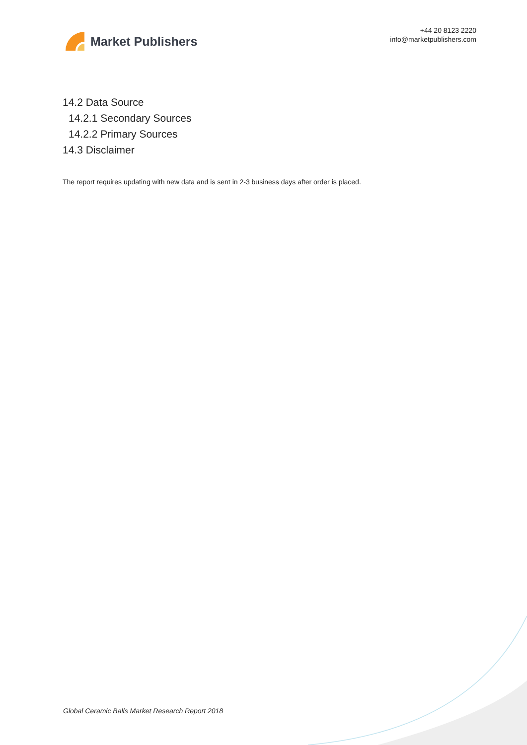Market Publishers
+44 20 8123 2220
info@marketpublishers.com
14.2 Data Source
14.2.1 Secondary Sources
14.2.2 Primary Sources
14.3 Disclaimer
The report requires updating with new data and is sent in 2-3 business days after order is placed.
Global Ceramic Balls Market Research Report 2018